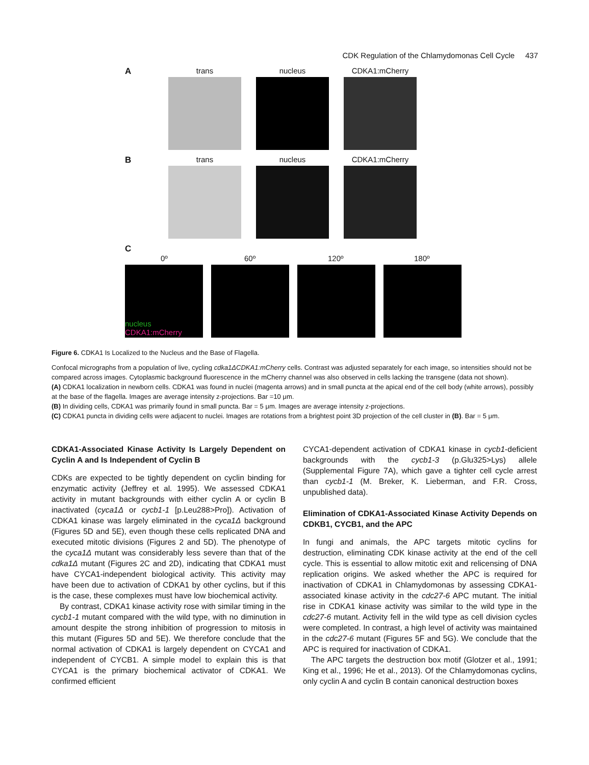CDK Regulation of the Chlamydomonas Cell Cycle 437
A trans nucleus CDKA1:mCherry
B trans nucleus CDKA1:mCherry
C
0º
nucleus
CDKA1:mCherry
60º
120º
180º
Figure 6. CDKA1 Is Localized to the Nucleus and the Base of Flagella.
Confocal micrographs from a population of live, cycling cdka1ΔCDKA1:mCherry cells. Contrast was adjusted separately for each image, so intensities should not be compared across images. Cytoplasmic background fluorescence in the mCherry channel was also observed in cells lacking the transgene (data not shown).
(A) CDKA1 localization in newborn cells. CDKA1 was found in nuclei (magenta arrows) and in small puncta at the apical end of the cell body (white arrows), possibly at the base of the flagella. Images are average intensity z-projections. Bar =10 μm.
(B) In dividing cells, CDKA1 was primarily found in small puncta. Bar = 5 μm. Images are average intensity z-projections.
(C) CDKA1 puncta in dividing cells were adjacent to nuclei. Images are rotations from a brightest point 3D projection of the cell cluster in (B). Bar = 5 μm.
CDKA1-Associated Kinase Activity Is Largely Dependent on Cyclin A and Is Independent of Cyclin B
CDKs are expected to be tightly dependent on cyclin binding for enzymatic activity (Jeffrey et al. 1995). We assessed CDKA1 activity in mutant backgrounds with either cyclin A or cyclin B inactivated (cyca1Δ or cycb1-1 [p.Leu288>Pro]). Activation of CDKA1 kinase was largely eliminated in the cyca1Δ background (Figures 5D and 5E), even though these cells replicated DNA and executed mitotic divisions (Figures 2 and 5D). The phenotype of the cyca1Δ mutant was considerably less severe than that of the cdka1Δ mutant (Figures 2C and 2D), indicating that CDKA1 must have CYCA1-independent biological activity. This activity may have been due to activation of CDKA1 by other cyclins, but if this is the case, these complexes must have low biochemical activity.
By contrast, CDKA1 kinase activity rose with similar timing in the cycb1-1 mutant compared with the wild type, with no diminution in amount despite the strong inhibition of progression to mitosis in this mutant (Figures 5D and 5E). We therefore conclude that the normal activation of CDKA1 is largely dependent on CYCA1 and independent of CYCB1. A simple model to explain this is that CYCA1 is the primary biochemical activator of CDKA1. We confirmed efficient
CYCA1-dependent activation of CDKA1 kinase in cycb1-deficient backgrounds with the cycb1-3 (p.Glu325>Lys) allele (Supplemental Figure 7A), which gave a tighter cell cycle arrest than cycb1-1 (M. Breker, K. Lieberman, and F.R. Cross, unpublished data).
Elimination of CDKA1-Associated Kinase Activity Depends on CDKB1, CYCB1, and the APC
In fungi and animals, the APC targets mitotic cyclins for destruction, eliminating CDK kinase activity at the end of the cell cycle. This is essential to allow mitotic exit and relicensing of DNA replication origins. We asked whether the APC is required for inactivation of CDKA1 in Chlamydomonas by assessing CDKA1-associated kinase activity in the cdc27-6 APC mutant. The initial rise in CDKA1 kinase activity was similar to the wild type in the cdc27-6 mutant. Activity fell in the wild type as cell division cycles were completed. In contrast, a high level of activity was maintained in the cdc27-6 mutant (Figures 5F and 5G). We conclude that the APC is required for inactivation of CDKA1.
The APC targets the destruction box motif (Glotzer et al., 1991; King et al., 1996; He et al., 2013). Of the Chlamydomonas cyclins, only cyclin A and cyclin B contain canonical destruction boxes